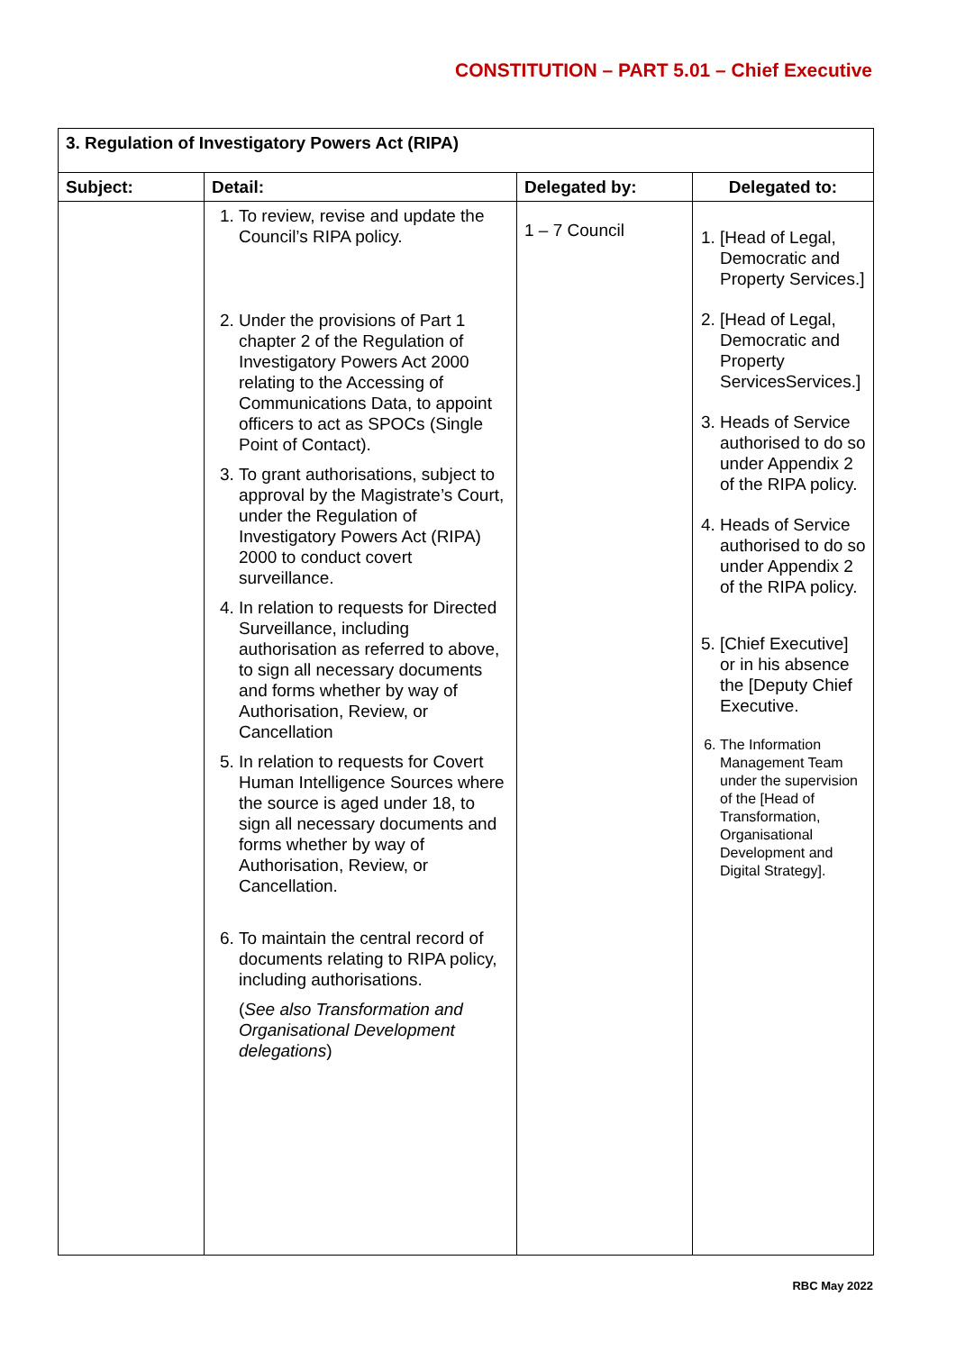CONSTITUTION – PART 5.01 – Chief Executive
| 3. Regulation of Investigatory Powers Act (RIPA) | | | |
| --- | --- | --- | --- |
| Subject: | Detail: | Delegated by: | Delegated to: |
| | 1. To review, revise and update the Council’s RIPA policy. 2. Under the provisions of Part 1 chapter 2 of the Regulation of Investigatory Powers Act 2000 relating to the Accessing of Communications Data, to appoint officers to act as SPOCs (Single Point of Contact). 3. To grant authorisations, subject to approval by the Magistrate’s Court, under the Regulation of Investigatory Powers Act (RIPA) 2000 to conduct covert surveillance. 4. In relation to requests for Directed Surveillance, including authorisation as referred to above, to sign all necessary documents and forms whether by way of Authorisation, Review, or Cancellation 5. In relation to requests for Covert Human Intelligence Sources where the source is aged under 18, to sign all necessary documents and forms whether by way of Authorisation, Review, or Cancellation. 6. To maintain the central record of documents relating to RIPA policy, including authorisations. ( See also Transformation and Organisational Development delegations ) | 1 – 7 Council | 1. [Head of Legal, Democratic and Property Services.] 2. [Head of Legal, Democratic and Property ServicesServices.] 3. Heads of Service authorised to do so under Appendix 2 of the RIPA policy. 4. Heads of Service authorised to do so under Appendix 2 of the RIPA policy. 5. [Chief Executive] or in his absence the [Deputy Chief Executive. 6. The Information Management Team under the supervision of the [Head of Transformation, Organisational Development and Digital Strategy]. |
RBC May 2022